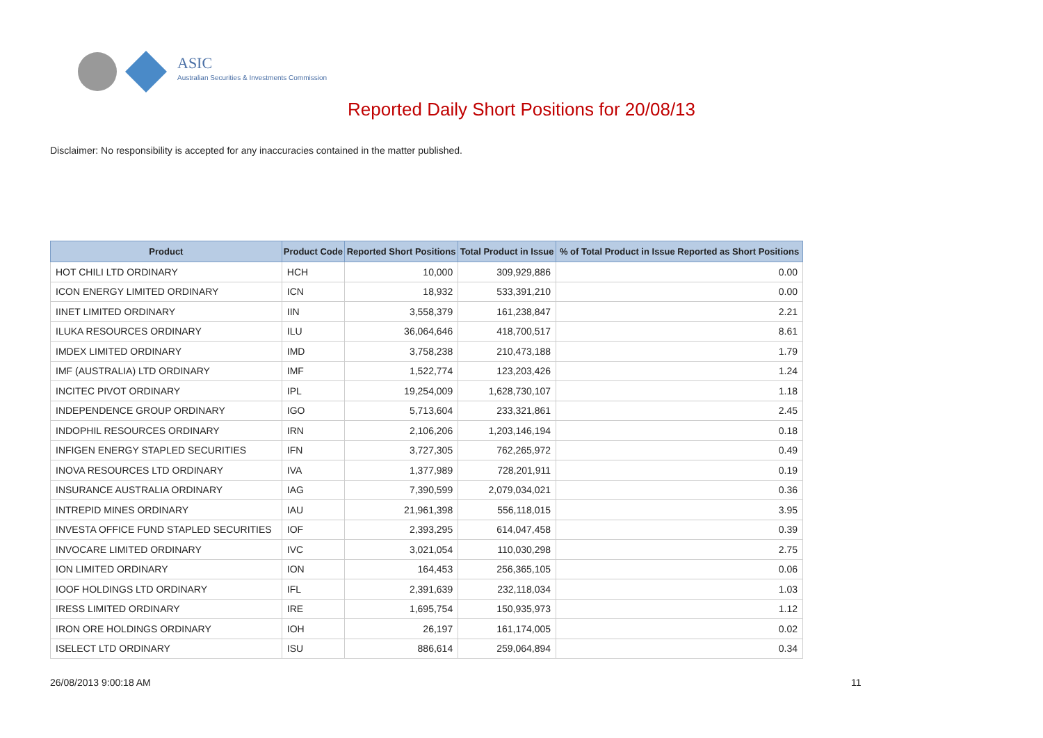ASIC
Australian Securities & Investments Commission
Reported Daily Short Positions for 20/08/13
Disclaimer: No responsibility is accepted for any inaccuracies contained in the matter published.
| Product | Product Code | Reported Short Positions | Total Product in Issue | % of Total Product in Issue Reported as Short Positions |
| --- | --- | --- | --- | --- |
| HOT CHILI LTD ORDINARY | HCH | 10,000 | 309,929,886 | 0.00 |
| ICON ENERGY LIMITED ORDINARY | ICN | 18,932 | 533,391,210 | 0.00 |
| IINET LIMITED ORDINARY | IIN | 3,558,379 | 161,238,847 | 2.21 |
| ILUKA RESOURCES ORDINARY | ILU | 36,064,646 | 418,700,517 | 8.61 |
| IMDEX LIMITED ORDINARY | IMD | 3,758,238 | 210,473,188 | 1.79 |
| IMF (AUSTRALIA) LTD ORDINARY | IMF | 1,522,774 | 123,203,426 | 1.24 |
| INCITEC PIVOT ORDINARY | IPL | 19,254,009 | 1,628,730,107 | 1.18 |
| INDEPENDENCE GROUP ORDINARY | IGO | 5,713,604 | 233,321,861 | 2.45 |
| INDOPHIL RESOURCES ORDINARY | IRN | 2,106,206 | 1,203,146,194 | 0.18 |
| INFIGEN ENERGY STAPLED SECURITIES | IFN | 3,727,305 | 762,265,972 | 0.49 |
| INOVA RESOURCES LTD ORDINARY | IVA | 1,377,989 | 728,201,911 | 0.19 |
| INSURANCE AUSTRALIA ORDINARY | IAG | 7,390,599 | 2,079,034,021 | 0.36 |
| INTREPID MINES ORDINARY | IAU | 21,961,398 | 556,118,015 | 3.95 |
| INVESTA OFFICE FUND STAPLED SECURITIES | IOF | 2,393,295 | 614,047,458 | 0.39 |
| INVOCARE LIMITED ORDINARY | IVC | 3,021,054 | 110,030,298 | 2.75 |
| ION LIMITED ORDINARY | ION | 164,453 | 256,365,105 | 0.06 |
| IOOF HOLDINGS LTD ORDINARY | IFL | 2,391,639 | 232,118,034 | 1.03 |
| IRESS LIMITED ORDINARY | IRE | 1,695,754 | 150,935,973 | 1.12 |
| IRON ORE HOLDINGS ORDINARY | IOH | 26,197 | 161,174,005 | 0.02 |
| ISELECT LTD ORDINARY | ISU | 886,614 | 259,064,894 | 0.34 |
26/08/2013 9:00:18 AM 11